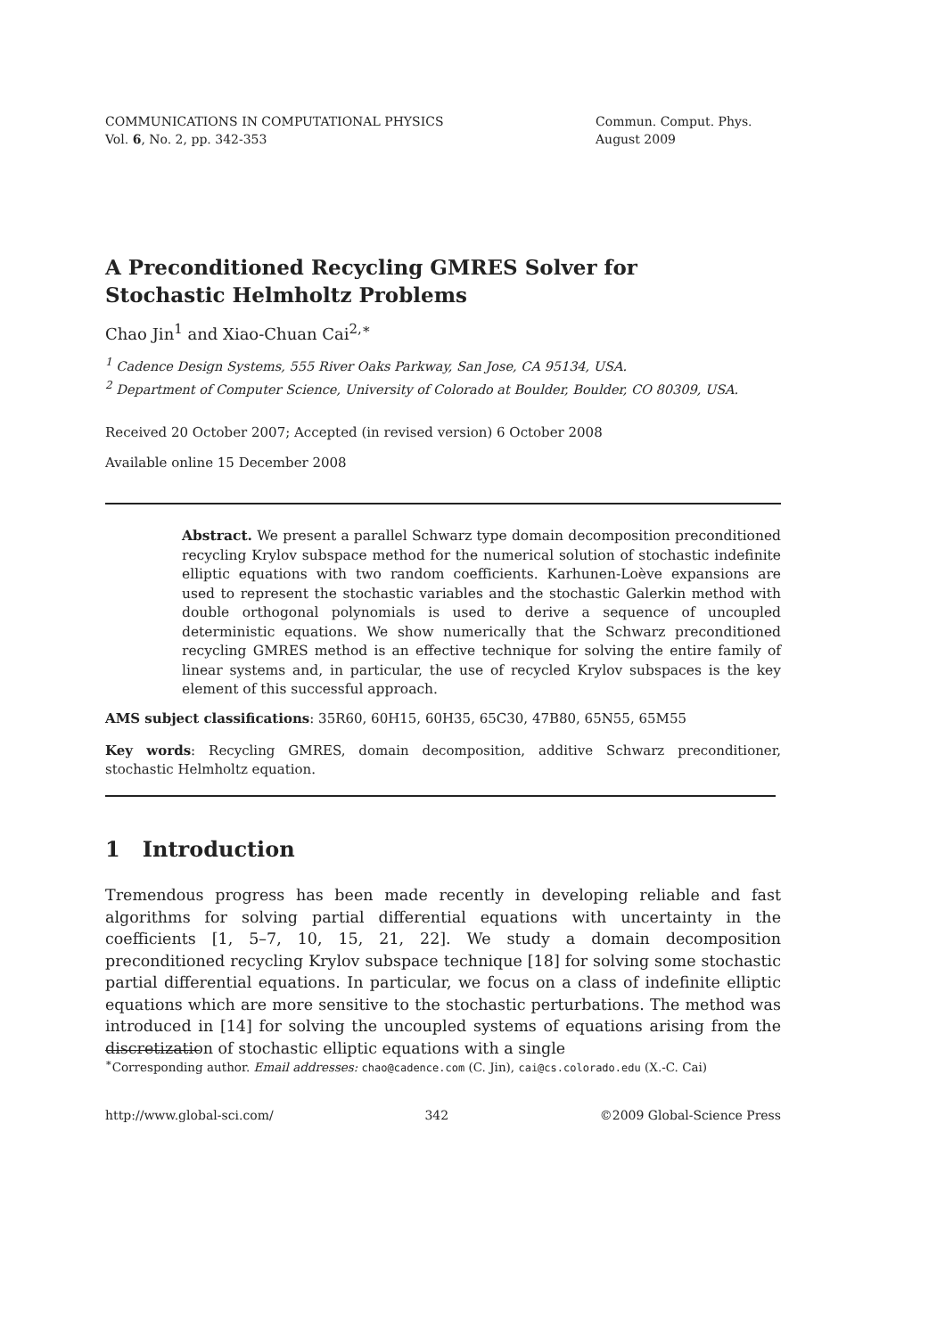COMMUNICATIONS IN COMPUTATIONAL PHYSICS
Vol. 6, No. 2, pp. 342-353
Commun. Comput. Phys.
August 2009
A Preconditioned Recycling GMRES Solver for
Stochastic Helmholtz Problems
Chao Jin<sup>1</sup> and Xiao-Chuan Cai<sup>2,∗</sup>
<sup>1</sup> Cadence Design Systems, 555 River Oaks Parkway, San Jose, CA 95134, USA.
<sup>2</sup> Department of Computer Science, University of Colorado at Boulder, Boulder, CO 80309, USA.
Received 20 October 2007; Accepted (in revised version) 6 October 2008
Available online 15 December 2008
Abstract. We present a parallel Schwarz type domain decomposition preconditioned recycling Krylov subspace method for the numerical solution of stochastic indefinite elliptic equations with two random coefficients. Karhunen-Loève expansions are used to represent the stochastic variables and the stochastic Galerkin method with double orthogonal polynomials is used to derive a sequence of uncoupled deterministic equations. We show numerically that the Schwarz preconditioned recycling GMRES method is an effective technique for solving the entire family of linear systems and, in particular, the use of recycled Krylov subspaces is the key element of this successful approach.
AMS subject classifications: 35R60, 60H15, 60H35, 65C30, 47B80, 65N55, 65M55
Key words: Recycling GMRES, domain decomposition, additive Schwarz preconditioner, stochastic Helmholtz equation.
1 Introduction
Tremendous progress has been made recently in developing reliable and fast algorithms for solving partial differential equations with uncertainty in the coefficients [1, 5–7, 10, 15, 21, 22]. We study a domain decomposition preconditioned recycling Krylov subspace technique [18] for solving some stochastic partial differential equations. In particular, we focus on a class of indefinite elliptic equations which are more sensitive to the stochastic perturbations. The method was introduced in [14] for solving the uncoupled systems of equations arising from the discretization of stochastic elliptic equations with a single
<sup>∗</sup>Corresponding author. Email addresses: chao@cadence.com (C. Jin), cai@cs.colorado.edu (X.-C. Cai)
http://www.global-sci.com/ 342 ©2009 Global-Science Press